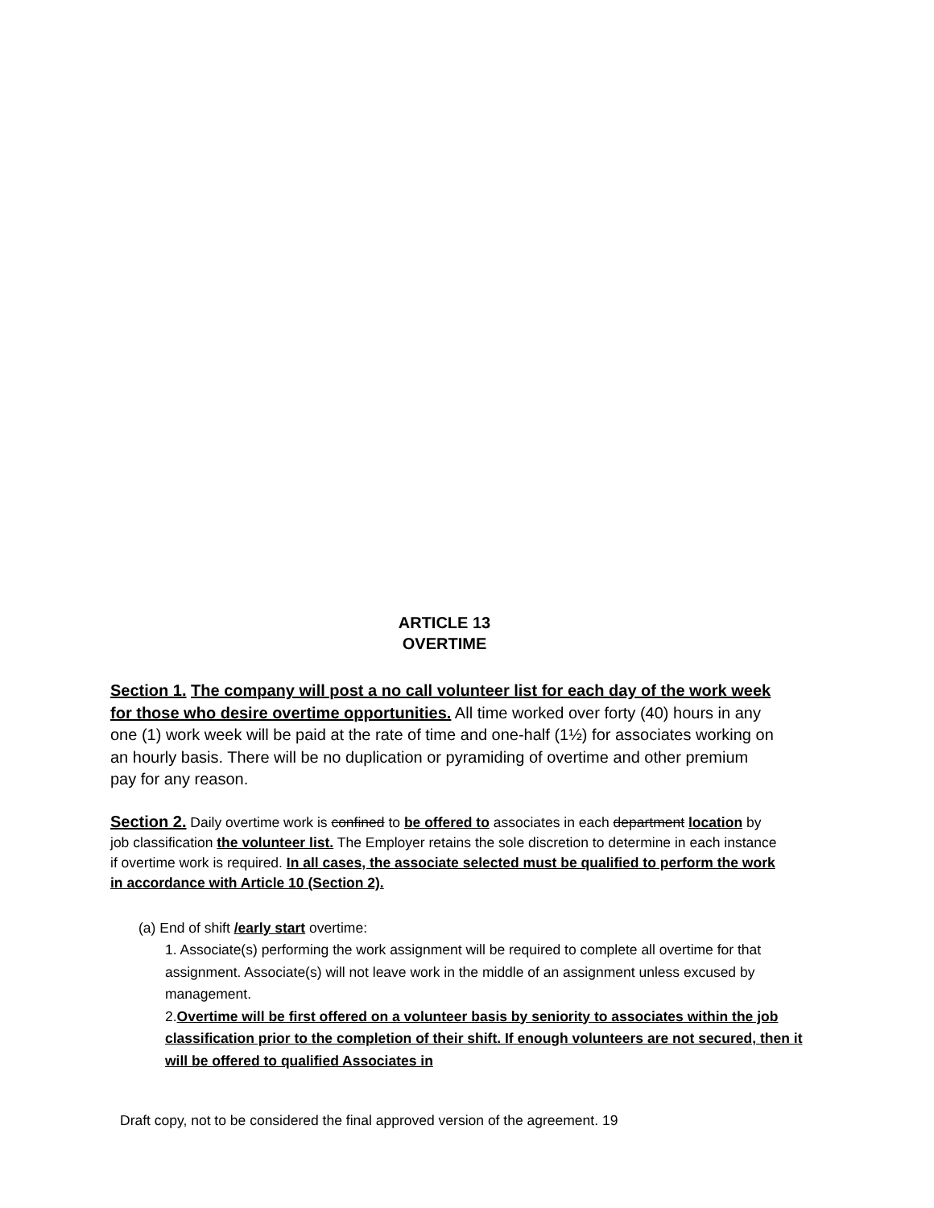ARTICLE 13
OVERTIME
Section 1. The company will post a no call volunteer list for each day of the work week for those who desire overtime opportunities. All time worked over forty (40) hours in any one (1) work week will be paid at the rate of time and one-half (1½) for associates working on an hourly basis. There will be no duplication or pyramiding of overtime and other premium pay for any reason.
Section 2. Daily overtime work is confined to be offered to associates in each department location by job classification the volunteer list. The Employer retains the sole discretion to determine in each instance if overtime work is required. In all cases, the associate selected must be qualified to perform the work in accordance with Article 10 (Section 2).
(a) End of shift /early start overtime:
1. Associate(s) performing the work assignment will be required to complete all overtime for that assignment. Associate(s) will not leave work in the middle of an assignment unless excused by management.
2.Overtime will be first offered on a volunteer basis by seniority to associates within the job classification prior to the completion of their shift. If enough volunteers are not secured, then it will be offered to qualified Associates in
Draft copy, not to be considered the final approved version of the agreement. 19